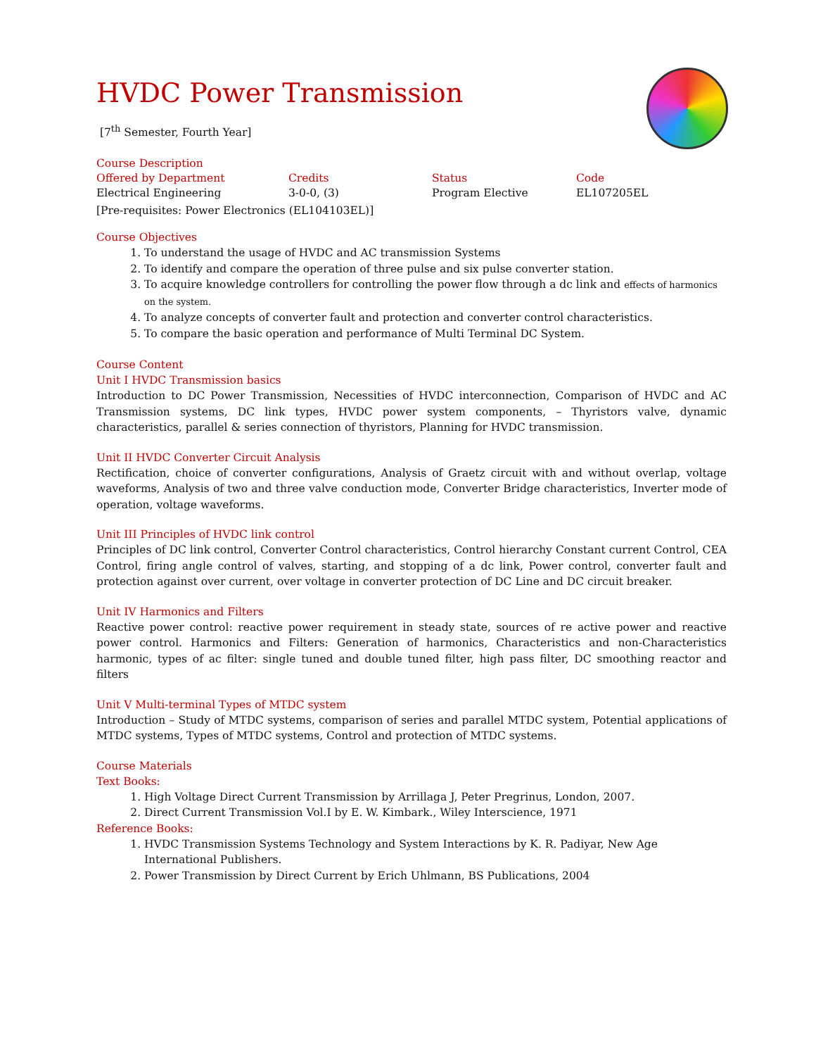HVDC Power Transmission
[7<sup>th</sup> Semester, Fourth Year]
Course Description
Offered by Department Credits Status Code Electrical Engineering 3-0-0, (3) Program Elective EL107205EL
[Pre-requisites: Power Electronics (EL104103EL)]
Course Objectives
1. To understand the usage of HVDC and AC transmission Systems
2. To identify and compare the operation of three pulse and six pulse converter station.
3. To acquire knowledge controllers for controlling the power flow through a dc link and effects of harmonics on the system.
4. To analyze concepts of converter fault and protection and converter control characteristics.
5. To compare the basic operation and performance of Multi Terminal DC System.
Course Content
Unit I HVDC Transmission basics
Introduction to DC Power Transmission, Necessities of HVDC interconnection, Comparison of HVDC and AC Transmission systems, DC link types, HVDC power system components, – Thyristors valve, dynamic characteristics, parallel & series connection of thyristors, Planning for HVDC transmission.
Unit II HVDC Converter Circuit Analysis
Rectification, choice of converter configurations, Analysis of Graetz circuit with and without overlap, voltage waveforms, Analysis of two and three valve conduction mode, Converter Bridge characteristics, Inverter mode of operation, voltage waveforms.
Unit III Principles of HVDC link control
Principles of DC link control, Converter Control characteristics, Control hierarchy Constant current Control, CEA Control, firing angle control of valves, starting, and stopping of a dc link, Power control, converter fault and protection against over current, over voltage in converter protection of DC Line and DC circuit breaker.
Unit IV Harmonics and Filters
Reactive power control: reactive power requirement in steady state, sources of re active power and reactive power control. Harmonics and Filters: Generation of harmonics, Characteristics and non-Characteristics harmonic, types of ac filter: single tuned and double tuned filter, high pass filter, DC smoothing reactor and filters
Unit V Multi-terminal Types of MTDC system
Introduction – Study of MTDC systems, comparison of series and parallel MTDC system, Potential applications of MTDC systems, Types of MTDC systems, Control and protection of MTDC systems.
Course Materials
Text Books:
1. High Voltage Direct Current Transmission by Arrillaga J, Peter Pregrinus, London, 2007.
2. Direct Current Transmission Vol.I by E. W. Kimbark., Wiley Interscience, 1971
Reference Books:
1. HVDC Transmission Systems Technology and System Interactions by K. R. Padiyar, New Age International Publishers.
2. Power Transmission by Direct Current by Erich Uhlmann, BS Publications, 2004